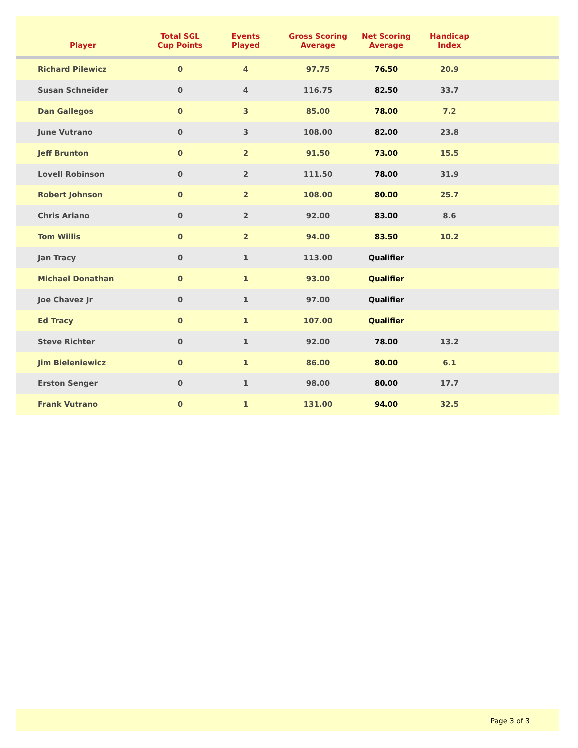| Player | Total SGL Cup Points | Events Played | Gross Scoring Average | Net Scoring Average | Handicap Index | |
| --- | --- | --- | --- | --- | --- | --- |
| Richard Pilewicz | 0 | 4 | 97.75 | 76.50 | 20.9 | |
| Susan Schneider | 0 | 4 | 116.75 | 82.50 | 33.7 | |
| Dan Gallegos | 0 | 3 | 85.00 | 78.00 | 7.2 | |
| June Vutrano | 0 | 3 | 108.00 | 82.00 | 23.8 | |
| Jeff Brunton | 0 | 2 | 91.50 | 73.00 | 15.5 | |
| Lovell Robinson | 0 | 2 | 111.50 | 78.00 | 31.9 | |
| Robert Johnson | 0 | 2 | 108.00 | 80.00 | 25.7 | |
| Chris Ariano | 0 | 2 | 92.00 | 83.00 | 8.6 | |
| Tom Willis | 0 | 2 | 94.00 | 83.50 | 10.2 | |
| Jan Tracy | 0 | 1 | 113.00 | Qualifier | | |
| Michael Donathan | 0 | 1 | 93.00 | Qualifier | | |
| Joe Chavez Jr | 0 | 1 | 97.00 | Qualifier | | |
| Ed Tracy | 0 | 1 | 107.00 | Qualifier | | |
| Steve Richter | 0 | 1 | 92.00 | 78.00 | 13.2 | |
| Jim Bieleniewicz | 0 | 1 | 86.00 | 80.00 | 6.1 | |
| Erston Senger | 0 | 1 | 98.00 | 80.00 | 17.7 | |
| Frank Vutrano | 0 | 1 | 131.00 | 94.00 | 32.5 | |
Page 3 of 3